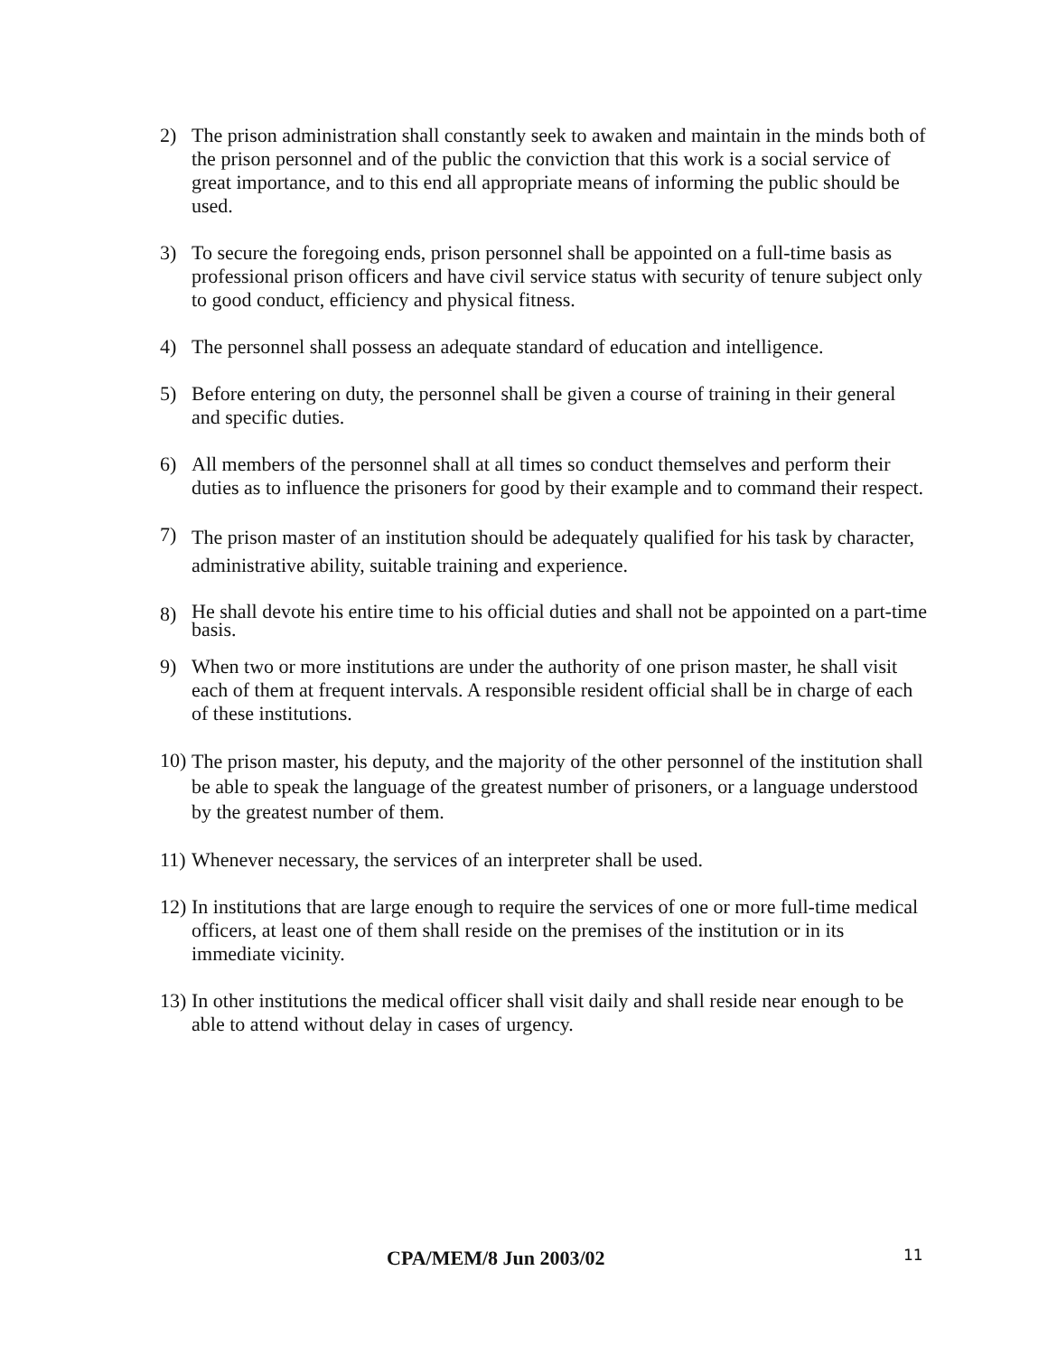2) The prison administration shall constantly seek to awaken and maintain in the minds both of the prison personnel and of the public the conviction that this work is a social service of great importance, and to this end all appropriate means of informing the public should be used.
3) To secure the foregoing ends, prison personnel shall be appointed on a full-time basis as professional prison officers and have civil service status with security of tenure subject only to good conduct, efficiency and physical fitness.
4) The personnel shall possess an adequate standard of education and intelligence.
5) Before entering on duty, the personnel shall be given a course of training in their general and specific duties.
6) All members of the personnel shall at all times so conduct themselves and perform their duties as to influence the prisoners for good by their example and to command their respect.
7) The prison master of an institution should be adequately qualified for his task by character, administrative ability, suitable training and experience.
8) He shall devote his entire time to his official duties and shall not be appointed on a part-time basis.
9) When two or more institutions are under the authority of one prison master, he shall visit each of them at frequent intervals. A responsible resident official shall be in charge of each of these institutions.
10) The prison master, his deputy, and the majority of the other personnel of the institution shall be able to speak the language of the greatest number of prisoners, or a language understood by the greatest number of them.
11) Whenever necessary, the services of an interpreter shall be used.
12) In institutions that are large enough to require the services of one or more full-time medical officers, at least one of them shall reside on the premises of the institution or in its immediate vicinity.
13) In other institutions the medical officer shall visit daily and shall reside near enough to be able to attend without delay in cases of urgency.
CPA/MEM/8 Jun 2003/02 11